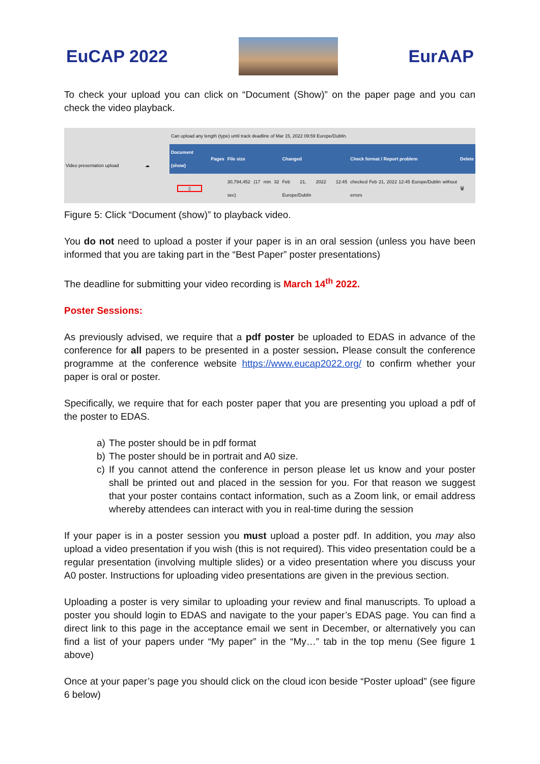EuCAP 2022 EurAAP
To check your upload you can click on “Document (Show)” on the paper page and you can check the video playback.
| Video presentation upload | ☁ | Can upload any length (type) until track deadline of Mar 15, 2022 09:59 Europe/Dublin. | | | | | |
| | | Document (show) | Pages | File size | Changed | Check format / Report problem | Delete |
| | | ▯ | | 30,794,452 (17 min 32 sec) | Feb 21, 2022 12:45 Europe/Dublin | checked Feb 21, 2022 12:45 Europe/Dublin without errors | 🗑 |
Figure 5: Click “Document (show)” to playback video.
You do not need to upload a poster if your paper is in an oral session (unless you have been informed that you are taking part in the “Best Paper” poster presentations)
The deadline for submitting your video recording is March 14<sup>th</sup> 2022.
Poster Sessions:
As previously advised, we require that a pdf poster be uploaded to EDAS in advance of the conference for all papers to be presented in a poster session. Please consult the conference programme at the conference website https://www.eucap2022.org/ to confirm whether your paper is oral or poster.
Specifically, we require that for each poster paper that you are presenting you upload a pdf of the poster to EDAS.
a) The poster should be in pdf format
b) The poster should be in portrait and A0 size.
c) If you cannot attend the conference in person please let us know and your poster shall be printed out and placed in the session for you. For that reason we suggest that your poster contains contact information, such as a Zoom link, or email address whereby attendees can interact with you in real-time during the session
If your paper is in a poster session you must upload a poster pdf. In addition, you may also upload a video presentation if you wish (this is not required). This video presentation could be a regular presentation (involving multiple slides) or a video presentation where you discuss your A0 poster. Instructions for uploading video presentations are given in the previous section.
Uploading a poster is very similar to uploading your review and final manuscripts. To upload a poster you should login to EDAS and navigate to the your paper’s EDAS page. You can find a direct link to this page in the acceptance email we sent in December, or alternatively you can find a list of your papers under “My paper” in the “My…” tab in the top menu (See figure 1 above)
Once at your paper’s page you should click on the cloud icon beside “Poster upload” (see figure 6 below)